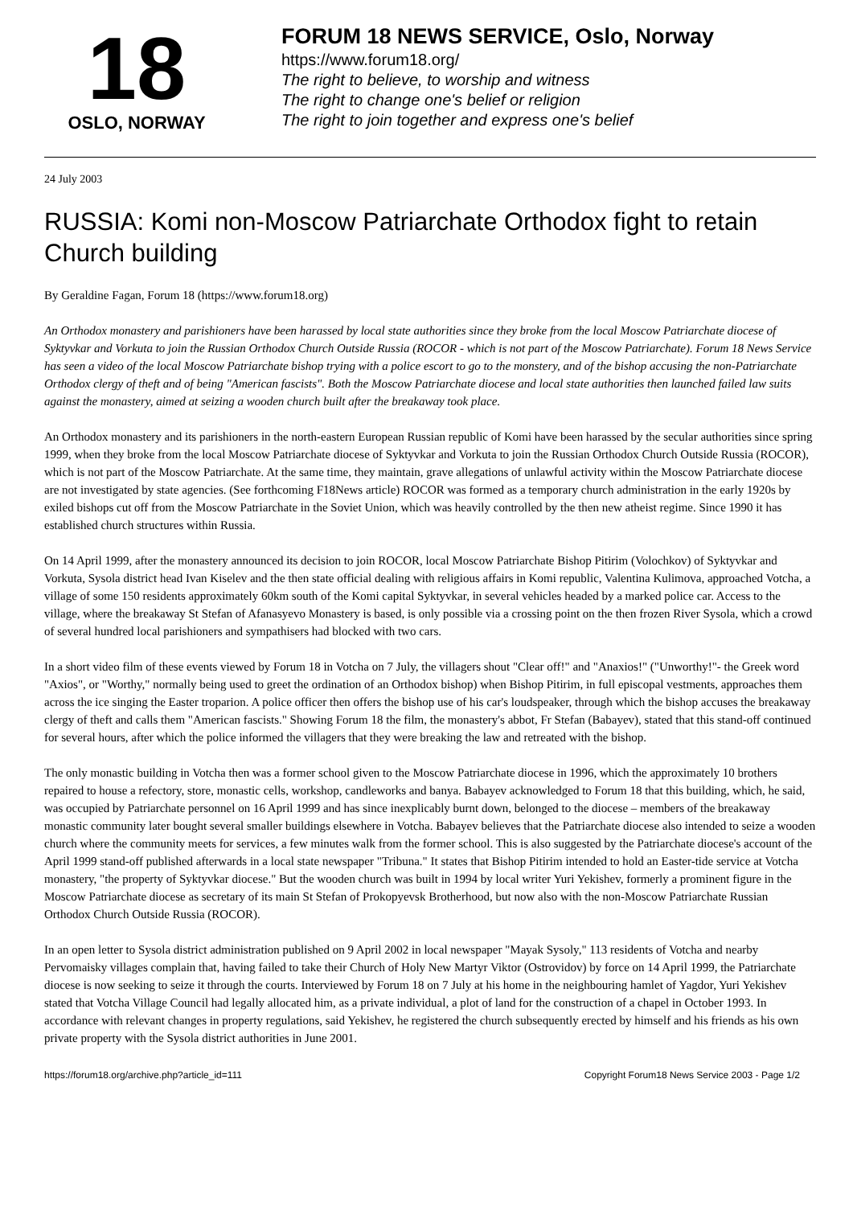18
OSLO, NORWAY
FORUM 18 NEWS SERVICE, Oslo, Norway
https://www.forum18.org/
The right to believe, to worship and witness
The right to change one's belief or religion
The right to join together and express one's belief
24 July 2003
RUSSIA: Komi non-Moscow Patriarchate Orthodox fight to retain Church building
By Geraldine Fagan, Forum 18 (https://www.forum18.org)
An Orthodox monastery and parishioners have been harassed by local state authorities since they broke from the local Moscow Patriarchate diocese of Syktyvkar and Vorkuta to join the Russian Orthodox Church Outside Russia (ROCOR - which is not part of the Moscow Patriarchate). Forum 18 News Service has seen a video of the local Moscow Patriarchate bishop trying with a police escort to go to the monstery, and of the bishop accusing the non-Patriarchate Orthodox clergy of theft and of being "American fascists". Both the Moscow Patriarchate diocese and local state authorities then launched failed law suits against the monastery, aimed at seizing a wooden church built after the breakaway took place.
An Orthodox monastery and its parishioners in the north-eastern European Russian republic of Komi have been harassed by the secular authorities since spring 1999, when they broke from the local Moscow Patriarchate diocese of Syktyvkar and Vorkuta to join the Russian Orthodox Church Outside Russia (ROCOR), which is not part of the Moscow Patriarchate. At the same time, they maintain, grave allegations of unlawful activity within the Moscow Patriarchate diocese are not investigated by state agencies. (See forthcoming F18News article) ROCOR was formed as a temporary church administration in the early 1920s by exiled bishops cut off from the Moscow Patriarchate in the Soviet Union, which was heavily controlled by the then new atheist regime. Since 1990 it has established church structures within Russia.
On 14 April 1999, after the monastery announced its decision to join ROCOR, local Moscow Patriarchate Bishop Pitirim (Volochkov) of Syktyvkar and Vorkuta, Sysola district head Ivan Kiselev and the then state official dealing with religious affairs in Komi republic, Valentina Kulimova, approached Votcha, a village of some 150 residents approximately 60km south of the Komi capital Syktyvkar, in several vehicles headed by a marked police car. Access to the village, where the breakaway St Stefan of Afanasyevo Monastery is based, is only possible via a crossing point on the then frozen River Sysola, which a crowd of several hundred local parishioners and sympathisers had blocked with two cars.
In a short video film of these events viewed by Forum 18 in Votcha on 7 July, the villagers shout "Clear off!" and "Anaxios!" ("Unworthy!"- the Greek word "Axios", or "Worthy," normally being used to greet the ordination of an Orthodox bishop) when Bishop Pitirim, in full episcopal vestments, approaches them across the ice singing the Easter troparion. A police officer then offers the bishop use of his car's loudspeaker, through which the bishop accuses the breakaway clergy of theft and calls them "American fascists." Showing Forum 18 the film, the monastery's abbot, Fr Stefan (Babayev), stated that this stand-off continued for several hours, after which the police informed the villagers that they were breaking the law and retreated with the bishop.
The only monastic building in Votcha then was a former school given to the Moscow Patriarchate diocese in 1996, which the approximately 10 brothers repaired to house a refectory, store, monastic cells, workshop, candleworks and banya. Babayev acknowledged to Forum 18 that this building, which, he said, was occupied by Patriarchate personnel on 16 April 1999 and has since inexplicably burnt down, belonged to the diocese – members of the breakaway monastic community later bought several smaller buildings elsewhere in Votcha. Babayev believes that the Patriarchate diocese also intended to seize a wooden church where the community meets for services, a few minutes walk from the former school. This is also suggested by the Patriarchate diocese's account of the April 1999 stand-off published afterwards in a local state newspaper "Tribuna." It states that Bishop Pitirim intended to hold an Easter-tide service at Votcha monastery, "the property of Syktyvkar diocese." But the wooden church was built in 1994 by local writer Yuri Yekishev, formerly a prominent figure in the Moscow Patriarchate diocese as secretary of its main St Stefan of Prokopyevsk Brotherhood, but now also with the non-Moscow Patriarchate Russian Orthodox Church Outside Russia (ROCOR).
In an open letter to Sysola district administration published on 9 April 2002 in local newspaper "Mayak Sysoly," 113 residents of Votcha and nearby Pervomaisky villages complain that, having failed to take their Church of Holy New Martyr Viktor (Ostrovidov) by force on 14 April 1999, the Patriarchate diocese is now seeking to seize it through the courts. Interviewed by Forum 18 on 7 July at his home in the neighbouring hamlet of Yagdor, Yuri Yekishev stated that Votcha Village Council had legally allocated him, as a private individual, a plot of land for the construction of a chapel in October 1993. In accordance with relevant changes in property regulations, said Yekishev, he registered the church subsequently erected by himself and his friends as his own private property with the Sysola district authorities in June 2001.
https://forum18.org/archive.php?article_id=111 Copyright Forum18 News Service 2003 - Page 1/2